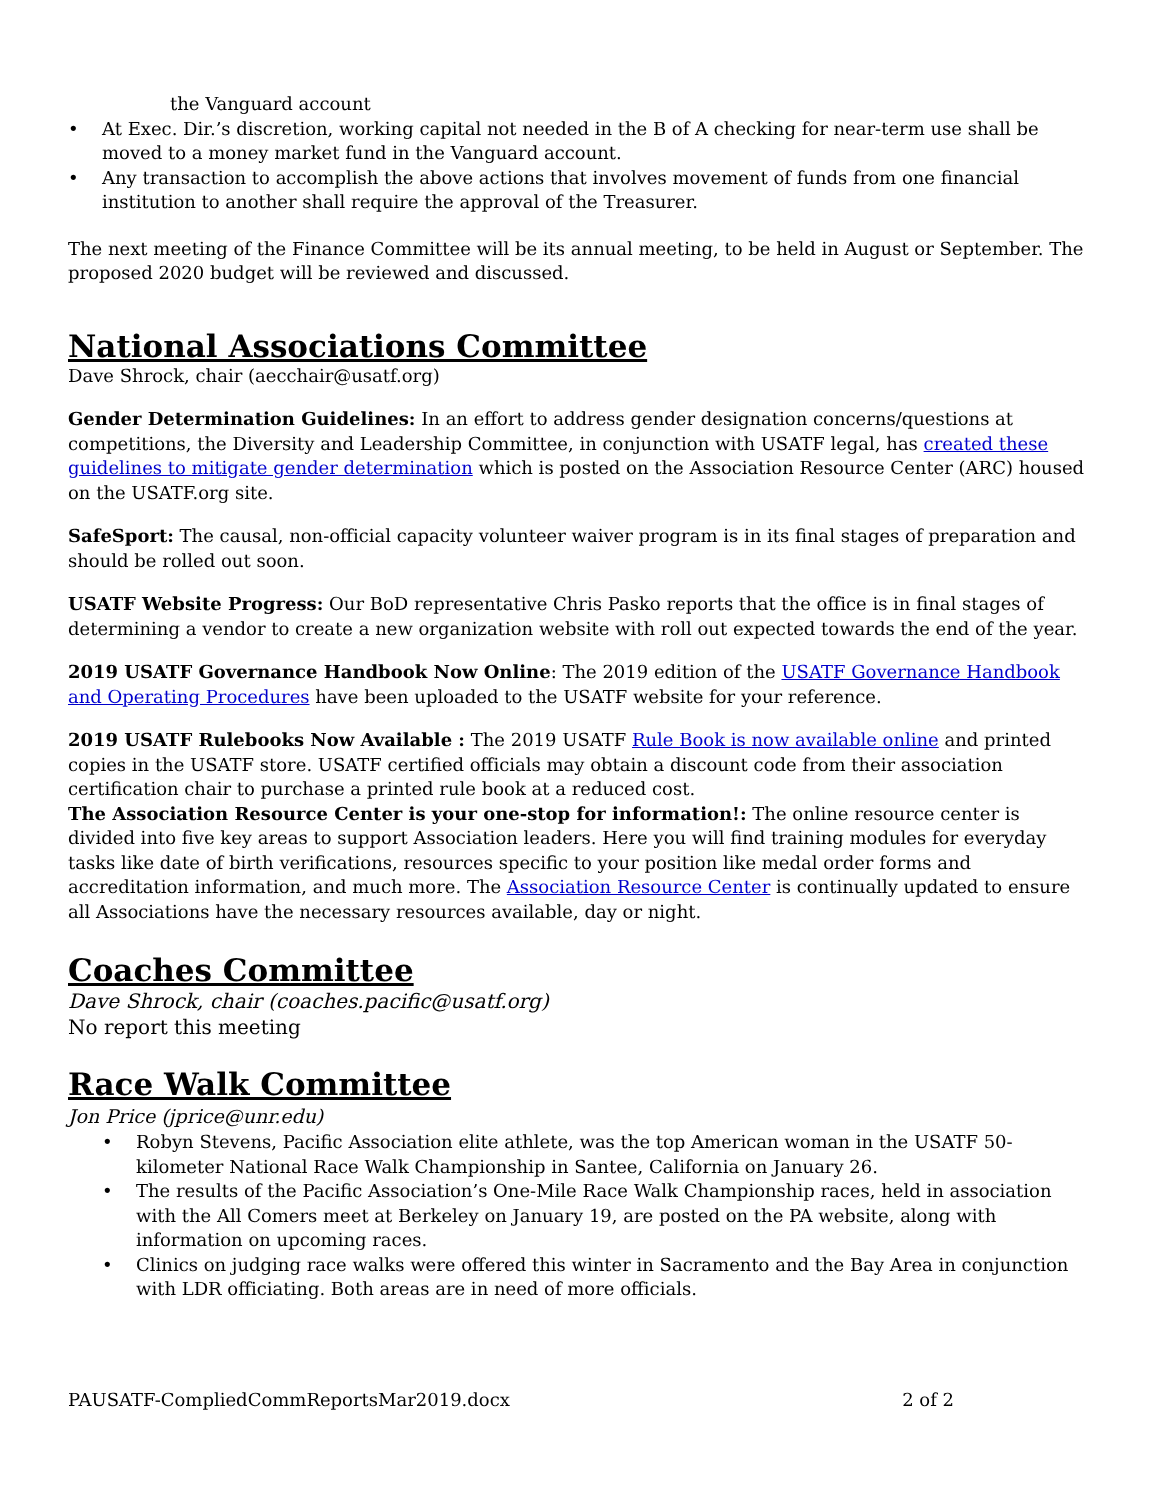the Vanguard account
• At Exec. Dir.’s discretion, working capital not needed in the B of A checking for near-term use shall be moved to a money market fund in the Vanguard account.
• Any transaction to accomplish the above actions that involves movement of funds from one financial institution to another shall require the approval of the Treasurer.
The next meeting of the Finance Committee will be its annual meeting, to be held in August or September. The proposed 2020 budget will be reviewed and discussed.
National Associations Committee
Dave Shrock, chair (aecchair@usatf.org)
Gender Determination Guidelines: In an effort to address gender designation concerns/questions at competitions, the Diversity and Leadership Committee, in conjunction with USATF legal, has created these guidelines to mitigate gender determination which is posted on the Association Resource Center (ARC) housed on the USATF.org site.
SafeSport: The causal, non-official capacity volunteer waiver program is in its final stages of preparation and should be rolled out soon.
USATF Website Progress: Our BoD representative Chris Pasko reports that the office is in final stages of determining a vendor to create a new organization website with roll out expected towards the end of the year.
2019 USATF Governance Handbook Now Online: The 2019 edition of the USATF Governance Handbook and Operating Procedures have been uploaded to the USATF website for your reference.
2019 USATF Rulebooks Now Available : The 2019 USATF Rule Book is now available online and printed copies in the USATF store. USATF certified officials may obtain a discount code from their association certification chair to purchase a printed rule book at a reduced cost.
The Association Resource Center is your one-stop for information!: The online resource center is divided into five key areas to support Association leaders. Here you will find training modules for everyday tasks like date of birth verifications, resources specific to your position like medal order forms and accreditation information, and much more. The Association Resource Center is continually updated to ensure all Associations have the necessary resources available, day or night.
Coaches Committee
Dave Shrock, chair (coaches.pacific@usatf.org)
No report this meeting
Race Walk Committee
Jon Price (jprice@unr.edu)
• Robyn Stevens, Pacific Association elite athlete, was the top American woman in the USATF 50-kilometer National Race Walk Championship in Santee, California on January 26.
• The results of the Pacific Association’s One-Mile Race Walk Championship races, held in association with the All Comers meet at Berkeley on January 19, are posted on the PA website, along with information on upcoming races.
• Clinics on judging race walks were offered this winter in Sacramento and the Bay Area in conjunction with LDR officiating. Both areas are in need of more officials.
PAUSATF-CompliedCommReportsMar2019.docx 2 of 2